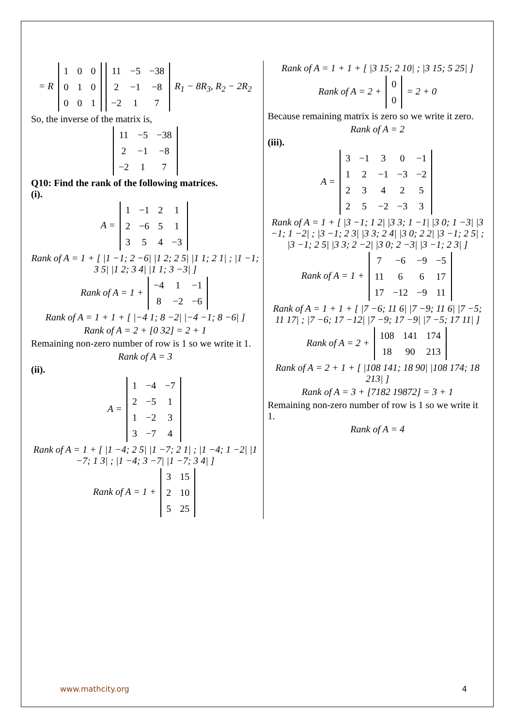= R
| 1 | 0 | 0 |
| 0 | 1 | 0 |
| 0 | 0 | 1 |
| 11 | −5 | −38 |
| 2 | −1 | −8 |
| −2 | 1 | 7 |
R<sub>1</sub> − 8R<sub>3</sub>, R<sub>2</sub> − 2R<sub>2</sub>
So, the inverse of the matrix is,
| 11 | −5 | −38 |
| 2 | −1 | −8 |
| −2 | 1 | 7 |
Q10: Find the rank of the following matrices.
(i).
A =
| 1 | −1 | 2 | 1 |
| 2 | −6 | 5 | 1 |
| 3 | 5 | 4 | −3 |
Rank of A = 1 + [ |1 −1; 2 −6| |1 2; 2 5| |1 1; 2 1| ; |1 −1; 3 5| |1 2; 3 4| |1 1; 3 −3| ]
Rank of A = 1 +
| −4 | 1 | −1 |
| 8 | −2 | −6 |
Rank of A = 1 + 1 + [ |−4 1; 8 −2| |−4 −1; 8 −6| ]
Rank of A = 2 + [0 32] = 2 + 1
Remaining non-zero number of row is 1 so we write it 1.
Rank of A = 3
(ii).
A =
| 1 | −4 | −7 |
| 2 | −5 | 1 |
| 1 | −2 | 3 |
| 3 | −7 | 4 |
Rank of A = 1 + [ |1 −4; 2 5| |1 −7; 2 1| ; |1 −4; 1 −2| |1 −7; 1 3| ; |1 −4; 3 −7| |1 −7; 3 4| ]
Rank of A = 1 +
| 3 | 15 |
| 2 | 10 |
| 5 | 25 |
Rank of A = 1 + 1 + [ |3 15; 2 10| ; |3 15; 5 25| ]
Rank of A = 2 +
| 0 |
| 0 |
= 2 + 0
Because remaining matrix is zero so we write it zero.
Rank of A = 2
(iii).
A =
| 3 | −1 | 3 | 0 | −1 |
| 1 | 2 | −1 | −3 | −2 |
| 2 | 3 | 4 | 2 | 5 |
| 2 | 5 | −2 | −3 | 3 |
Rank of A = 1 + [ |3 −1; 1 2| |3 3; 1 −1| |3 0; 1 −3| |3 −1; 1 −2| ; |3 −1; 2 3| |3 3; 2 4| |3 0; 2 2| |3 −1; 2 5| ; |3 −1; 2 5| |3 3; 2 −2| |3 0; 2 −3| |3 −1; 2 3| ]
Rank of A = 1 +
| 7 | −6 | −9 | −5 |
| 11 | 6 | 6 | 17 |
| 17 | −12 | −9 | 11 |
Rank of A = 1 + 1 + [ |7 −6; 11 6| |7 −9; 11 6| |7 −5; 11 17| ; |7 −6; 17 −12| |7 −9; 17 −9| |7 −5; 17 11| ]
Rank of A = 2 +
| 108 | 141 | 174 |
| 18 | 90 | 213 |
Rank of A = 2 + 1 + [ |108 141; 18 90| |108 174; 18 213| ]
Rank of A = 3 + [7182 19872] = 3 + 1
Remaining non-zero number of row is 1 so we write it 1.
Rank of A = 4
www.mathcity.org 4